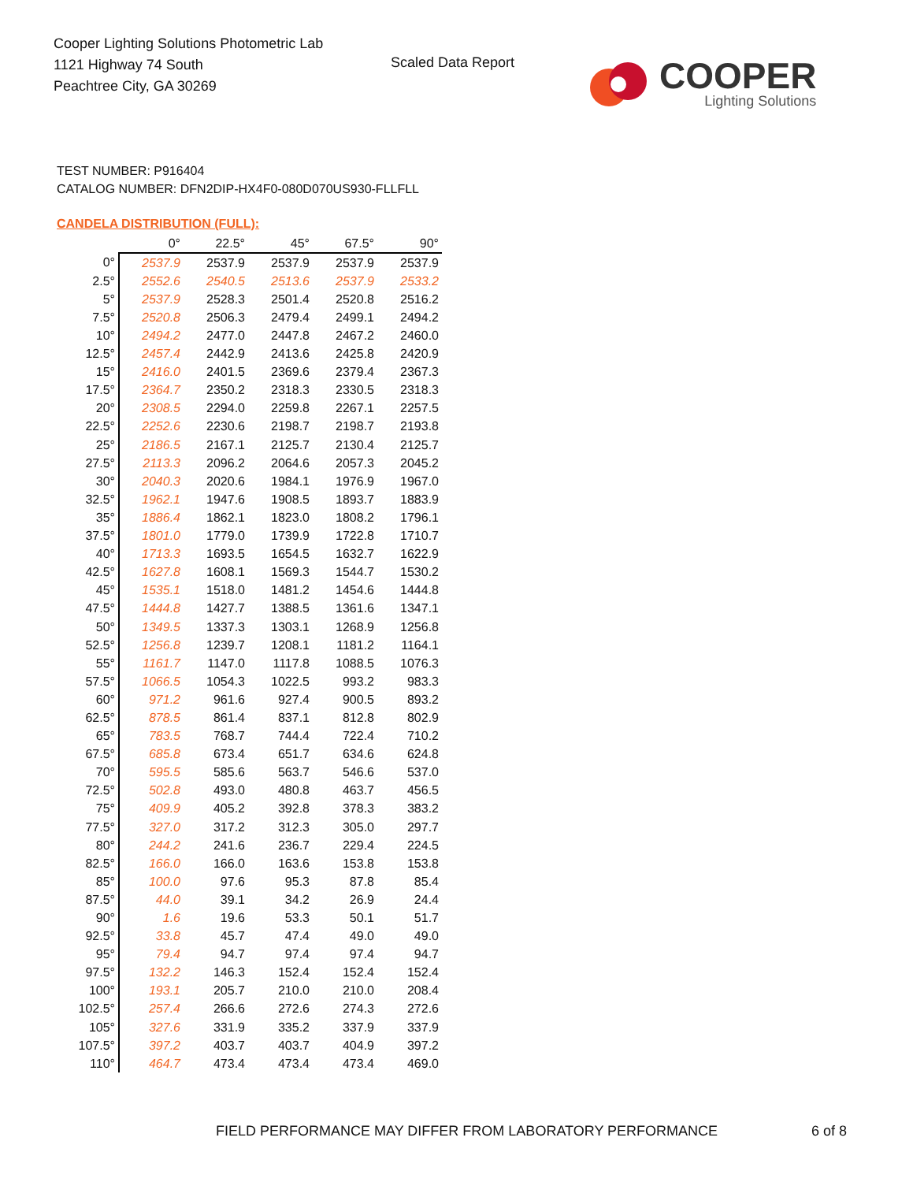Cooper Lighting Solutions Photometric Lab
1121 Highway 74 South
Peachtree City, GA 30269
Scaled Data Report
COOPER
Lighting Solutions
TEST NUMBER: P916404
CATALOG NUMBER: DFN2DIP-HX4F0-080D070US930-FLLFLL
CANDELA DISTRIBUTION (FULL):
| | 0° | 22.5° | 45° | 67.5° | 90° |
| --- | --- | --- | --- | --- | --- |
| 0° | 2537.9 | 2537.9 | 2537.9 | 2537.9 | 2537.9 |
| 2.5° | 2552.6 | 2540.5 | 2513.6 | 2537.9 | 2533.2 |
| 5° | 2537.9 | 2528.3 | 2501.4 | 2520.8 | 2516.2 |
| 7.5° | 2520.8 | 2506.3 | 2479.4 | 2499.1 | 2494.2 |
| 10° | 2494.2 | 2477.0 | 2447.8 | 2467.2 | 2460.0 |
| 12.5° | 2457.4 | 2442.9 | 2413.6 | 2425.8 | 2420.9 |
| 15° | 2416.0 | 2401.5 | 2369.6 | 2379.4 | 2367.3 |
| 17.5° | 2364.7 | 2350.2 | 2318.3 | 2330.5 | 2318.3 |
| 20° | 2308.5 | 2294.0 | 2259.8 | 2267.1 | 2257.5 |
| 22.5° | 2252.6 | 2230.6 | 2198.7 | 2198.7 | 2193.8 |
| 25° | 2186.5 | 2167.1 | 2125.7 | 2130.4 | 2125.7 |
| 27.5° | 2113.3 | 2096.2 | 2064.6 | 2057.3 | 2045.2 |
| 30° | 2040.3 | 2020.6 | 1984.1 | 1976.9 | 1967.0 |
| 32.5° | 1962.1 | 1947.6 | 1908.5 | 1893.7 | 1883.9 |
| 35° | 1886.4 | 1862.1 | 1823.0 | 1808.2 | 1796.1 |
| 37.5° | 1801.0 | 1779.0 | 1739.9 | 1722.8 | 1710.7 |
| 40° | 1713.3 | 1693.5 | 1654.5 | 1632.7 | 1622.9 |
| 42.5° | 1627.8 | 1608.1 | 1569.3 | 1544.7 | 1530.2 |
| 45° | 1535.1 | 1518.0 | 1481.2 | 1454.6 | 1444.8 |
| 47.5° | 1444.8 | 1427.7 | 1388.5 | 1361.6 | 1347.1 |
| 50° | 1349.5 | 1337.3 | 1303.1 | 1268.9 | 1256.8 |
| 52.5° | 1256.8 | 1239.7 | 1208.1 | 1181.2 | 1164.1 |
| 55° | 1161.7 | 1147.0 | 1117.8 | 1088.5 | 1076.3 |
| 57.5° | 1066.5 | 1054.3 | 1022.5 | 993.2 | 983.3 |
| 60° | 971.2 | 961.6 | 927.4 | 900.5 | 893.2 |
| 62.5° | 878.5 | 861.4 | 837.1 | 812.8 | 802.9 |
| 65° | 783.5 | 768.7 | 744.4 | 722.4 | 710.2 |
| 67.5° | 685.8 | 673.4 | 651.7 | 634.6 | 624.8 |
| 70° | 595.5 | 585.6 | 563.7 | 546.6 | 537.0 |
| 72.5° | 502.8 | 493.0 | 480.8 | 463.7 | 456.5 |
| 75° | 409.9 | 405.2 | 392.8 | 378.3 | 383.2 |
| 77.5° | 327.0 | 317.2 | 312.3 | 305.0 | 297.7 |
| 80° | 244.2 | 241.6 | 236.7 | 229.4 | 224.5 |
| 82.5° | 166.0 | 166.0 | 163.6 | 153.8 | 153.8 |
| 85° | 100.0 | 97.6 | 95.3 | 87.8 | 85.4 |
| 87.5° | 44.0 | 39.1 | 34.2 | 26.9 | 24.4 |
| 90° | 1.6 | 19.6 | 53.3 | 50.1 | 51.7 |
| 92.5° | 33.8 | 45.7 | 47.4 | 49.0 | 49.0 |
| 95° | 79.4 | 94.7 | 97.4 | 97.4 | 94.7 |
| 97.5° | 132.2 | 146.3 | 152.4 | 152.4 | 152.4 |
| 100° | 193.1 | 205.7 | 210.0 | 210.0 | 208.4 |
| 102.5° | 257.4 | 266.6 | 272.6 | 274.3 | 272.6 |
| 105° | 327.6 | 331.9 | 335.2 | 337.9 | 337.9 |
| 107.5° | 397.2 | 403.7 | 403.7 | 404.9 | 397.2 |
| 110° | 464.7 | 473.4 | 473.4 | 473.4 | 469.0 |
FIELD PERFORMANCE MAY DIFFER FROM LABORATORY PERFORMANCE
6 of 8